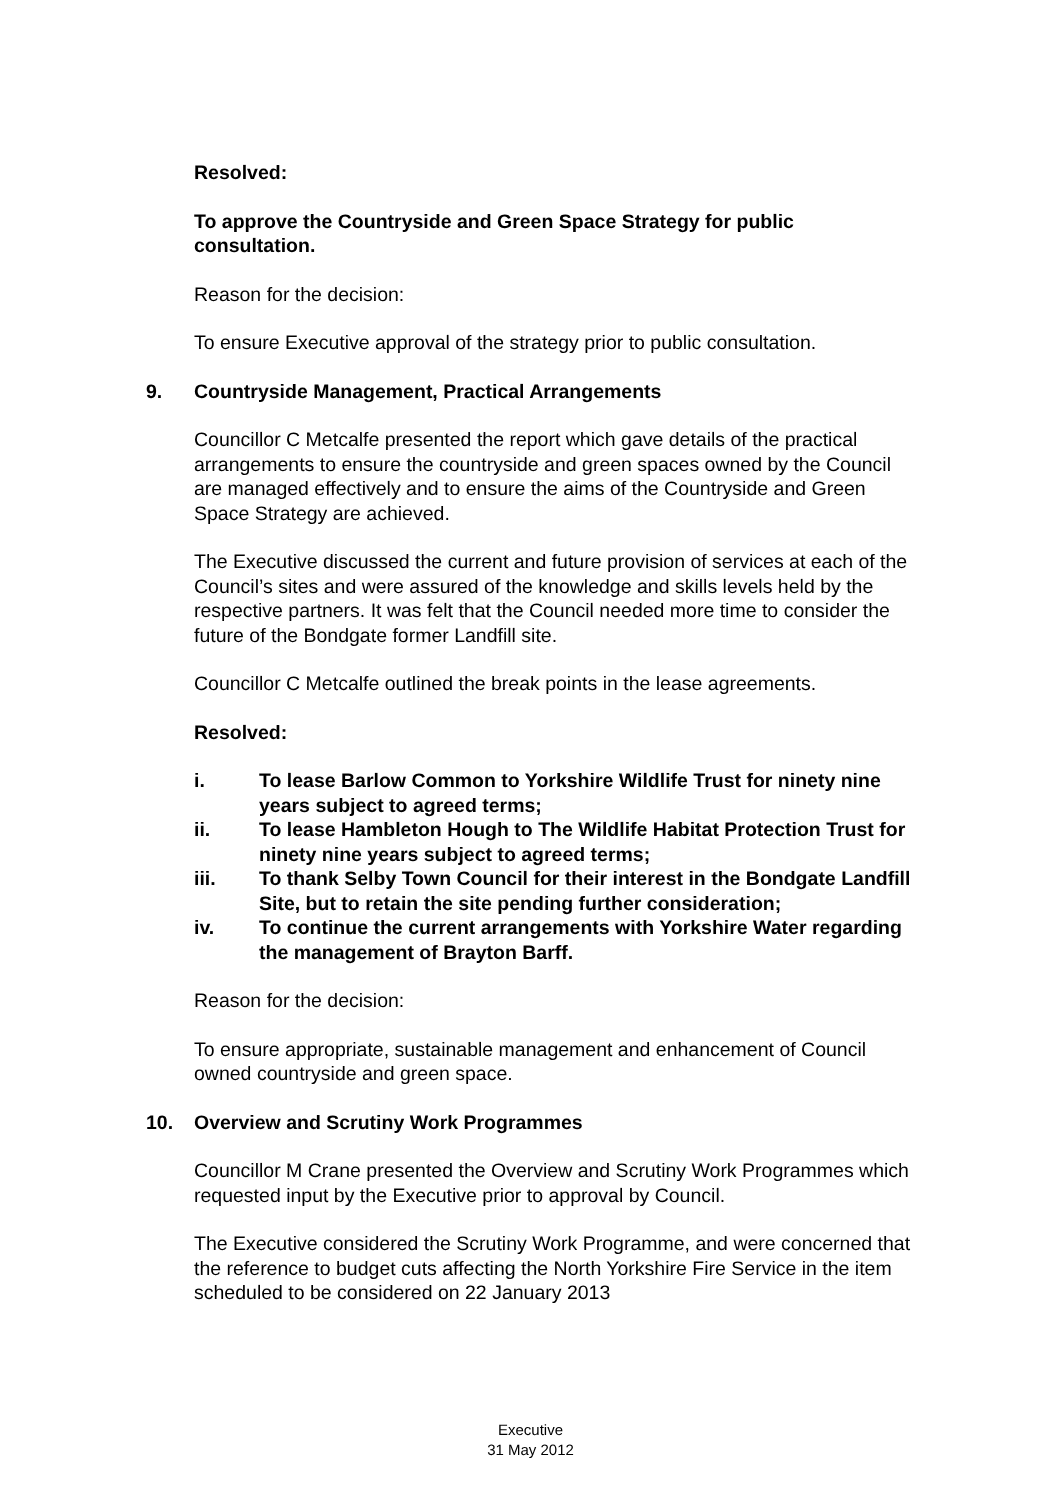Resolved:
To approve the Countryside and Green Space Strategy for public consultation.
Reason for the decision:
To ensure Executive approval of the strategy prior to public consultation.
9. Countryside Management, Practical Arrangements
Councillor C Metcalfe presented the report which gave details of the practical arrangements to ensure the countryside and green spaces owned by the Council are managed effectively and to ensure the aims of the Countryside and Green Space Strategy are achieved.
The Executive discussed the current and future provision of services at each of the Council’s sites and were assured of the knowledge and skills levels held by the respective partners. It was felt that the Council needed more time to consider the future of the Bondgate former Landfill site.
Councillor C Metcalfe outlined the break points in the lease agreements.
Resolved:
i. To lease Barlow Common to Yorkshire Wildlife Trust for ninety nine years subject to agreed terms;
ii. To lease Hambleton Hough to The Wildlife Habitat Protection Trust for ninety nine years subject to agreed terms;
iii. To thank Selby Town Council for their interest in the Bondgate Landfill Site, but to retain the site pending further consideration;
iv. To continue the current arrangements with Yorkshire Water regarding the management of Brayton Barff.
Reason for the decision:
To ensure appropriate, sustainable management and enhancement of Council owned countryside and green space.
10. Overview and Scrutiny Work Programmes
Councillor M Crane presented the Overview and Scrutiny Work Programmes which requested input by the Executive prior to approval by Council.
The Executive considered the Scrutiny Work Programme, and were concerned that the reference to budget cuts affecting the North Yorkshire Fire Service in the item scheduled to be considered on 22 January 2013
Executive
31 May 2012